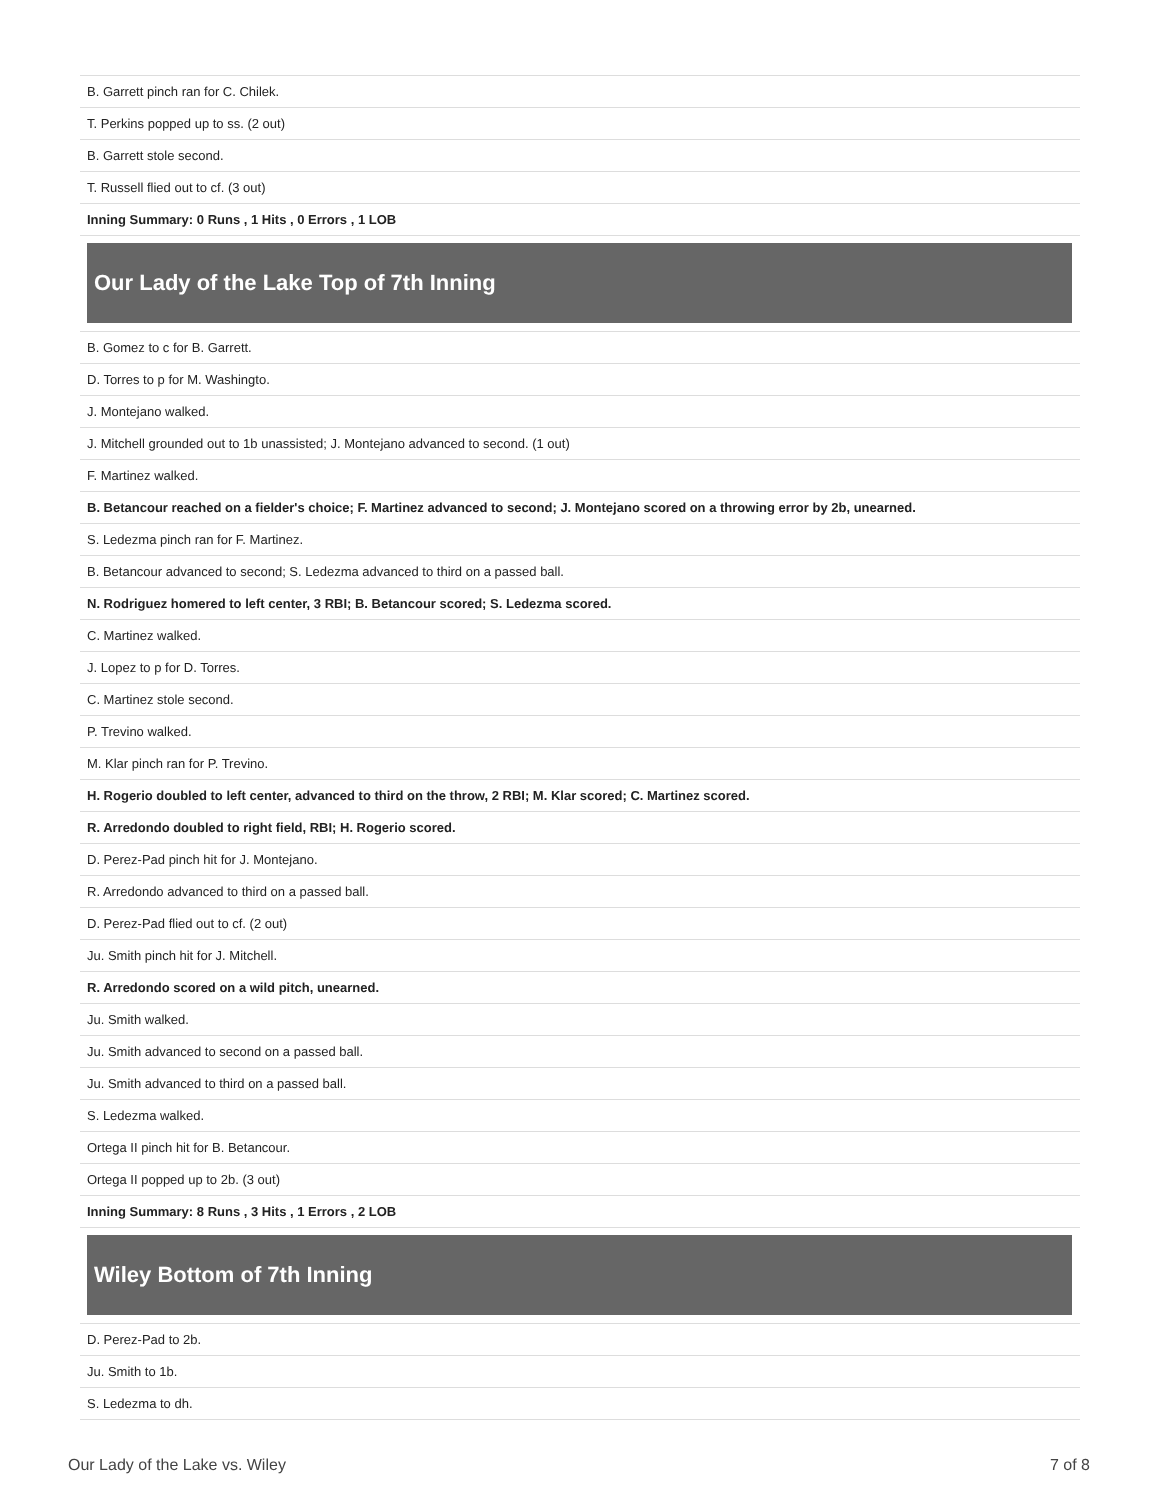| B. Garrett pinch ran for C. Chilek. |
| T. Perkins popped up to ss. (2 out) |
| B. Garrett stole second. |
| T. Russell flied out to cf. (3 out) |
| Inning Summary: 0 Runs , 1 Hits , 0 Errors , 1 LOB |
Our Lady of the Lake Top of 7th Inning
| B. Gomez to c for B. Garrett. |
| D. Torres to p for M. Washingto. |
| J. Montejano walked. |
| J. Mitchell grounded out to 1b unassisted; J. Montejano advanced to second. (1 out) |
| F. Martinez walked. |
| B. Betancour reached on a fielder's choice; F. Martinez advanced to second; J. Montejano scored on a throwing error by 2b, unearned. |
| S. Ledezma pinch ran for F. Martinez. |
| B. Betancour advanced to second; S. Ledezma advanced to third on a passed ball. |
| N. Rodriguez homered to left center, 3 RBI; B. Betancour scored; S. Ledezma scored. |
| C. Martinez walked. |
| J. Lopez to p for D. Torres. |
| C. Martinez stole second. |
| P. Trevino walked. |
| M. Klar pinch ran for P. Trevino. |
| H. Rogerio doubled to left center, advanced to third on the throw, 2 RBI; M. Klar scored; C. Martinez scored. |
| R. Arredondo doubled to right field, RBI; H. Rogerio scored. |
| D. Perez-Pad pinch hit for J. Montejano. |
| R. Arredondo advanced to third on a passed ball. |
| D. Perez-Pad flied out to cf. (2 out) |
| Ju. Smith pinch hit for J. Mitchell. |
| R. Arredondo scored on a wild pitch, unearned. |
| Ju. Smith walked. |
| Ju. Smith advanced to second on a passed ball. |
| Ju. Smith advanced to third on a passed ball. |
| S. Ledezma walked. |
| Ortega II pinch hit for B. Betancour. |
| Ortega II popped up to 2b. (3 out) |
| Inning Summary: 8 Runs , 3 Hits , 1 Errors , 2 LOB |
Wiley Bottom of 7th Inning
| D. Perez-Pad to 2b. |
| Ju. Smith to 1b. |
| S. Ledezma to dh. |
Our Lady of the Lake vs. Wiley 7 of 8